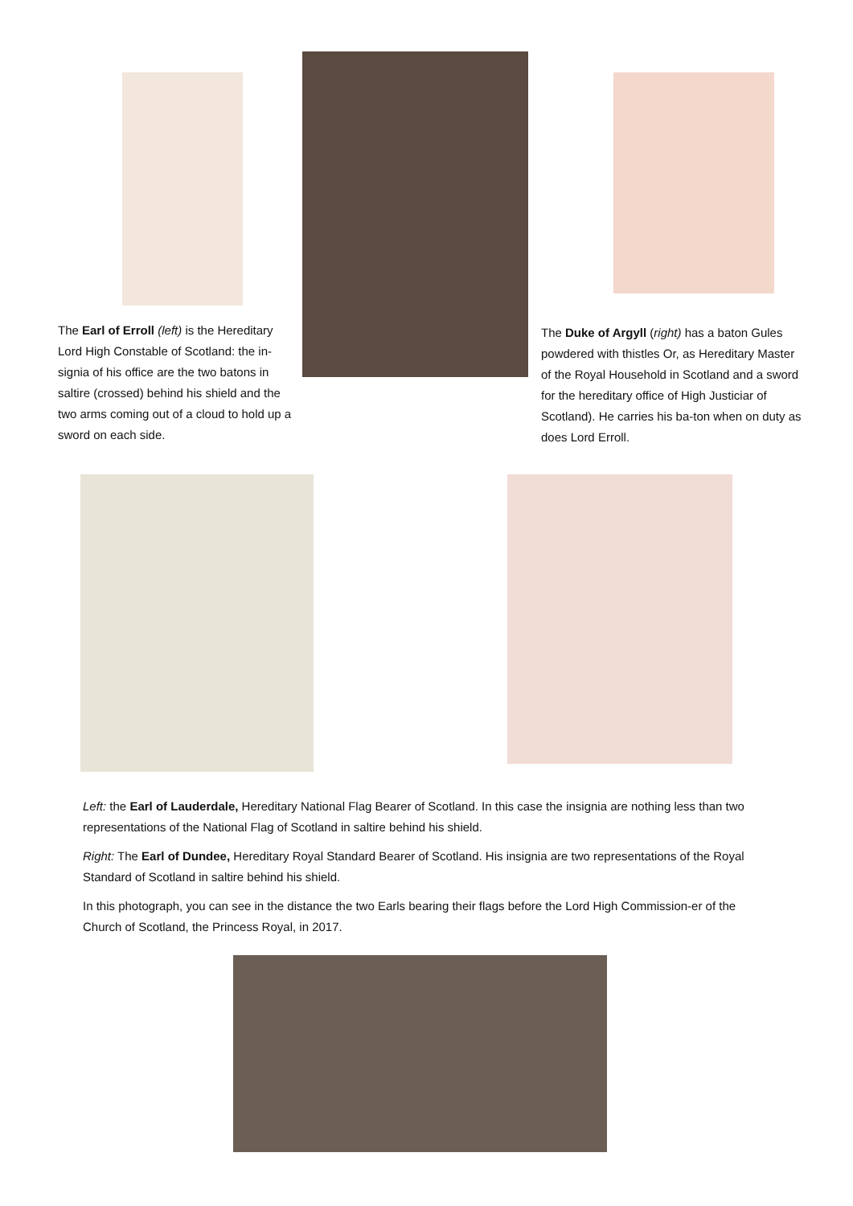The Earl of Erroll (left) is the Hereditary Lord High Constable of Scotland: the in-signia of his office are the two batons in saltire (crossed) behind his shield and the two arms coming out of a cloud to hold up a sword on each side.
The Duke of Argyll (right) has a baton Gules powdered with thistles Or, as Hereditary Master of the Royal Household in Scotland and a sword for the hereditary office of High Justiciar of Scotland). He carries his ba-ton when on duty as does Lord Erroll.
Left: the Earl of Lauderdale, Hereditary National Flag Bearer of Scotland. In this case the insignia are nothing less than two representations of the National Flag of Scotland in saltire behind his shield.
Right: The Earl of Dundee, Hereditary Royal Standard Bearer of Scotland. His insignia are two representations of the Royal Standard of Scotland in saltire behind his shield.
In this photograph, you can see in the distance the two Earls bearing their flags before the Lord High Commission-er of the Church of Scotland, the Princess Royal, in 2017.